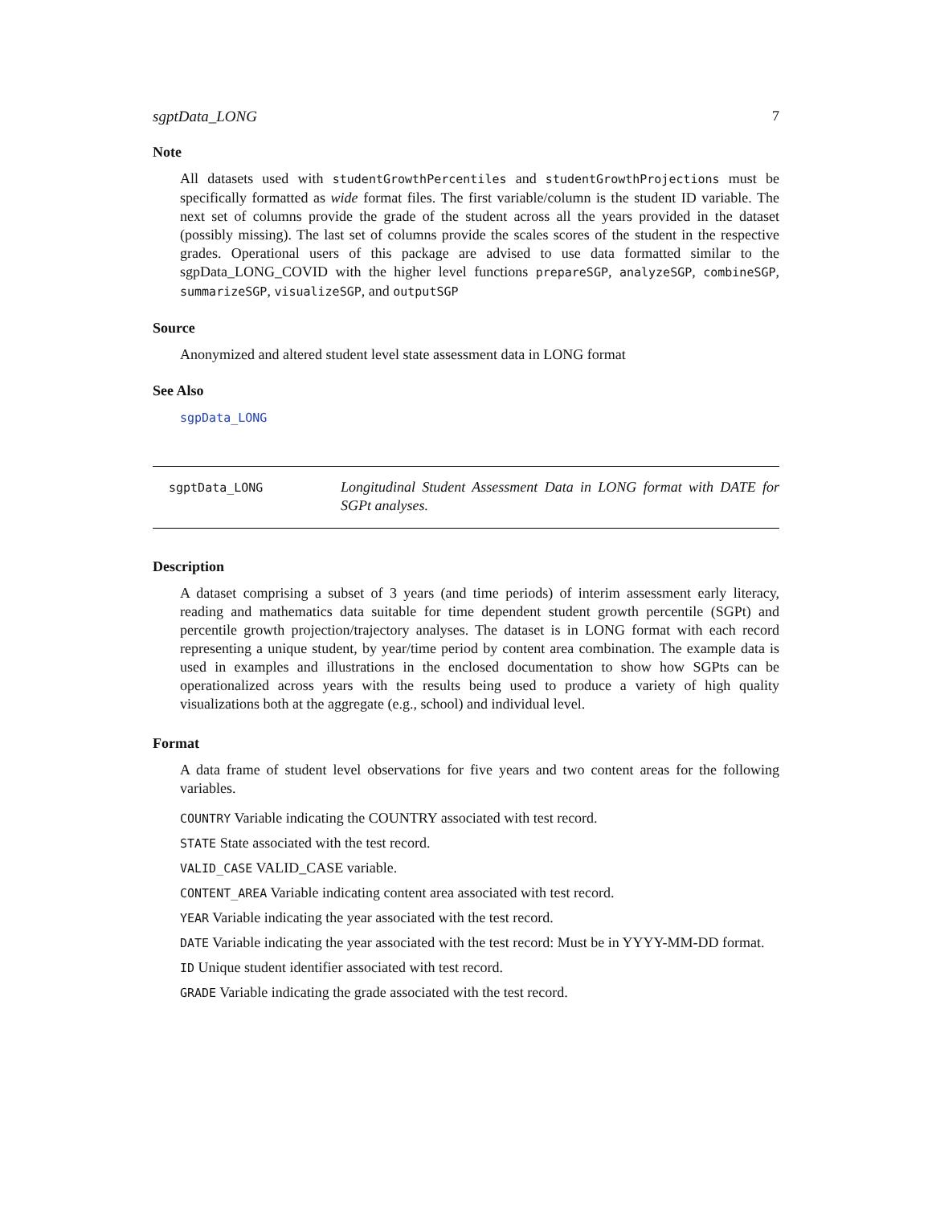sgptData_LONG 7
Note
All datasets used with studentGrowthPercentiles and studentGrowthProjections must be specifically formatted as wide format files. The first variable/column is the student ID variable. The next set of columns provide the grade of the student across all the years provided in the dataset (possibly missing). The last set of columns provide the scales scores of the student in the respective grades. Operational users of this package are advised to use data formatted similar to the sgpData_LONG_COVID with the higher level functions prepareSGP, analyzeSGP, combineSGP, summarizeSGP, visualizeSGP, and outputSGP
Source
Anonymized and altered student level state assessment data in LONG format
See Also
sgpData_LONG
sgptData_LONG
Longitudinal Student Assessment Data in LONG format with DATE for SGPt analyses.
Description
A dataset comprising a subset of 3 years (and time periods) of interim assessment early literacy, reading and mathematics data suitable for time dependent student growth percentile (SGPt) and percentile growth projection/trajectory analyses. The dataset is in LONG format with each record representing a unique student, by year/time period by content area combination. The example data is used in examples and illustrations in the enclosed documentation to show how SGPts can be operationalized across years with the results being used to produce a variety of high quality visualizations both at the aggregate (e.g., school) and individual level.
Format
A data frame of student level observations for five years and two content areas for the following variables.
COUNTRY Variable indicating the COUNTRY associated with test record.
STATE State associated with the test record.
VALID_CASE VALID_CASE variable.
CONTENT_AREA Variable indicating content area associated with test record.
YEAR Variable indicating the year associated with the test record.
DATE Variable indicating the year associated with the test record: Must be in YYYY-MM-DD format.
ID Unique student identifier associated with test record.
GRADE Variable indicating the grade associated with the test record.